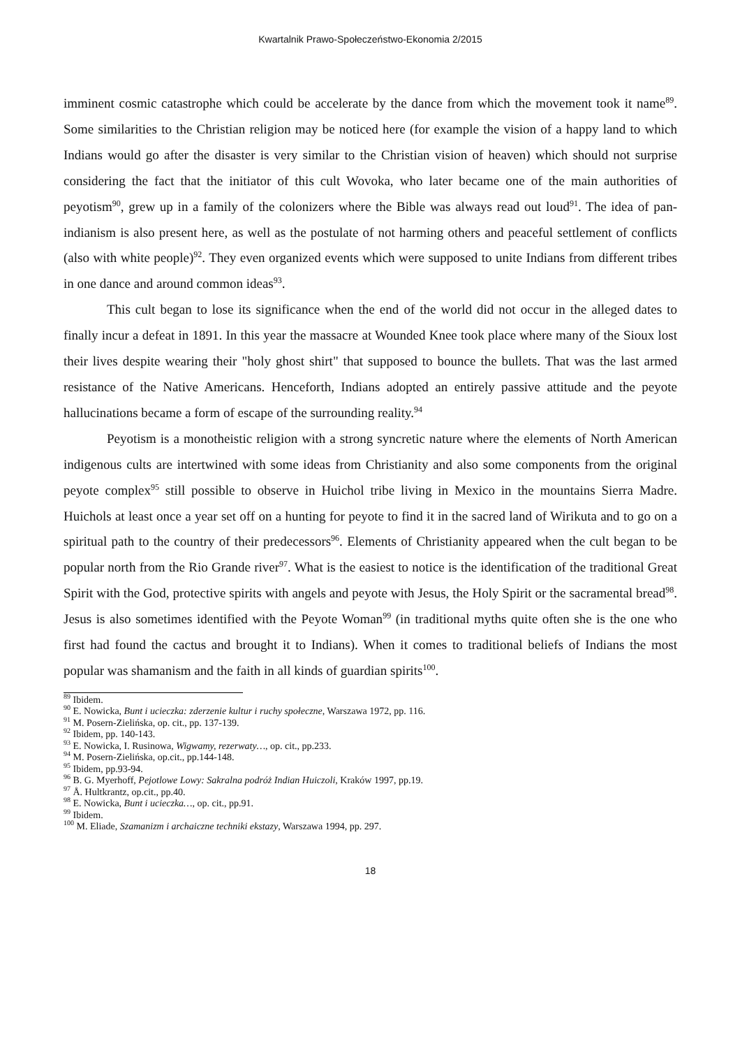Kwartalnik Prawo-Społeczeństwo-Ekonomia 2/2015
imminent cosmic catastrophe which could be accelerate by the dance from which the movement took it name<sup>89</sup>. Some similarities to the Christian religion may be noticed here (for example the vision of a happy land to which Indians would go after the disaster is very similar to the Christian vision of heaven) which should not surprise considering the fact that the initiator of this cult Wovoka, who later became one of the main authorities of peyotism<sup>90</sup>, grew up in a family of the colonizers where the Bible was always read out loud<sup>91</sup>. The idea of pan-indianism is also present here, as well as the postulate of not harming others and peaceful settlement of conflicts (also with white people)<sup>92</sup>. They even organized events which were supposed to unite Indians from different tribes in one dance and around common ideas<sup>93</sup>.
This cult began to lose its significance when the end of the world did not occur in the alleged dates to finally incur a defeat in 1891. In this year the massacre at Wounded Knee took place where many of the Sioux lost their lives despite wearing their "holy ghost shirt" that supposed to bounce the bullets. That was the last armed resistance of the Native Americans. Henceforth, Indians adopted an entirely passive attitude and the peyote hallucinations became a form of escape of the surrounding reality.<sup>94</sup>
Peyotism is a monotheistic religion with a strong syncretic nature where the elements of North American indigenous cults are intertwined with some ideas from Christianity and also some components from the original peyote complex<sup>95</sup> still possible to observe in Huichol tribe living in Mexico in the mountains Sierra Madre. Huichols at least once a year set off on a hunting for peyote to find it in the sacred land of Wirikuta and to go on a spiritual path to the country of their predecessors<sup>96</sup>. Elements of Christianity appeared when the cult began to be popular north from the Rio Grande river<sup>97</sup>. What is the easiest to notice is the identification of the traditional Great Spirit with the God, protective spirits with angels and peyote with Jesus, the Holy Spirit or the sacramental bread<sup>98</sup>. Jesus is also sometimes identified with the Peyote Woman<sup>99</sup> (in traditional myths quite often she is the one who first had found the cactus and brought it to Indians). When it comes to traditional beliefs of Indians the most popular was shamanism and the faith in all kinds of guardian spirits<sup>100</sup>.
<sup>89</sup> Ibidem.
<sup>90</sup> E. Nowicka, Bunt i ucieczka: zderzenie kultur i ruchy społeczne, Warszawa 1972, pp. 116.
<sup>91</sup> M. Posern-Zielińska, op. cit., pp. 137-139.
<sup>92</sup> Ibidem, pp. 140-143.
<sup>93</sup> E. Nowicka, I. Rusinowa, Wigwamy, rezerwaty…, op. cit., pp.233.
<sup>94</sup> M. Posern-Zielińska, op.cit., pp.144-148.
<sup>95</sup> Ibidem, pp.93-94.
<sup>96</sup> B. G. Myerhoff, Pejotlowe Lowy: Sakralna podróż Indian Huiczoli, Kraków 1997, pp.19.
<sup>97</sup> Å. Hultkrantz, op.cit., pp.40.
<sup>98</sup> E. Nowicka, Bunt i ucieczka…, op. cit., pp.91.
<sup>99</sup> Ibidem.
<sup>100</sup> M. Eliade, Szamanizm i archaiczne techniki ekstazy, Warszawa 1994, pp. 297.
18